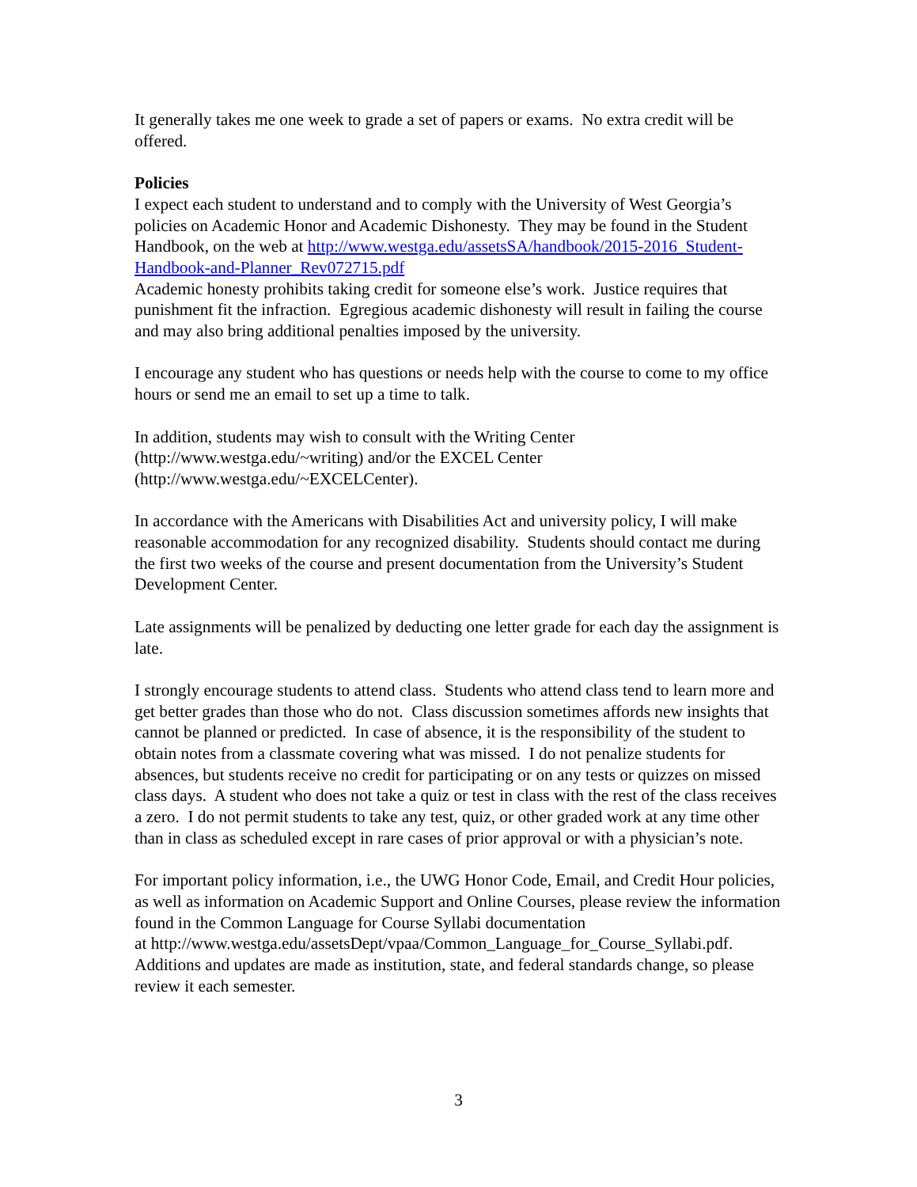It generally takes me one week to grade a set of papers or exams. No extra credit will be offered.
Policies
I expect each student to understand and to comply with the University of West Georgia’s policies on Academic Honor and Academic Dishonesty. They may be found in the Student Handbook, on the web at http://www.westga.edu/assetsSA/handbook/2015-2016_Student-Handbook-and-Planner_Rev072715.pdf
Academic honesty prohibits taking credit for someone else’s work. Justice requires that punishment fit the infraction. Egregious academic dishonesty will result in failing the course and may also bring additional penalties imposed by the university.
I encourage any student who has questions or needs help with the course to come to my office hours or send me an email to set up a time to talk.
In addition, students may wish to consult with the Writing Center
(http://www.westga.edu/~writing) and/or the EXCEL Center
(http://www.westga.edu/~EXCELCenter).
In accordance with the Americans with Disabilities Act and university policy, I will make reasonable accommodation for any recognized disability. Students should contact me during the first two weeks of the course and present documentation from the University’s Student Development Center.
Late assignments will be penalized by deducting one letter grade for each day the assignment is late.
I strongly encourage students to attend class. Students who attend class tend to learn more and get better grades than those who do not. Class discussion sometimes affords new insights that cannot be planned or predicted. In case of absence, it is the responsibility of the student to obtain notes from a classmate covering what was missed. I do not penalize students for absences, but students receive no credit for participating or on any tests or quizzes on missed class days. A student who does not take a quiz or test in class with the rest of the class receives a zero. I do not permit students to take any test, quiz, or other graded work at any time other than in class as scheduled except in rare cases of prior approval or with a physician’s note.
For important policy information, i.e., the UWG Honor Code, Email, and Credit Hour policies, as well as information on Academic Support and Online Courses, please review the information found in the Common Language for Course Syllabi documentation at http://www.westga.edu/assetsDept/vpaa/Common_Language_for_Course_Syllabi.pdf. Additions and updates are made as institution, state, and federal standards change, so please review it each semester.
3